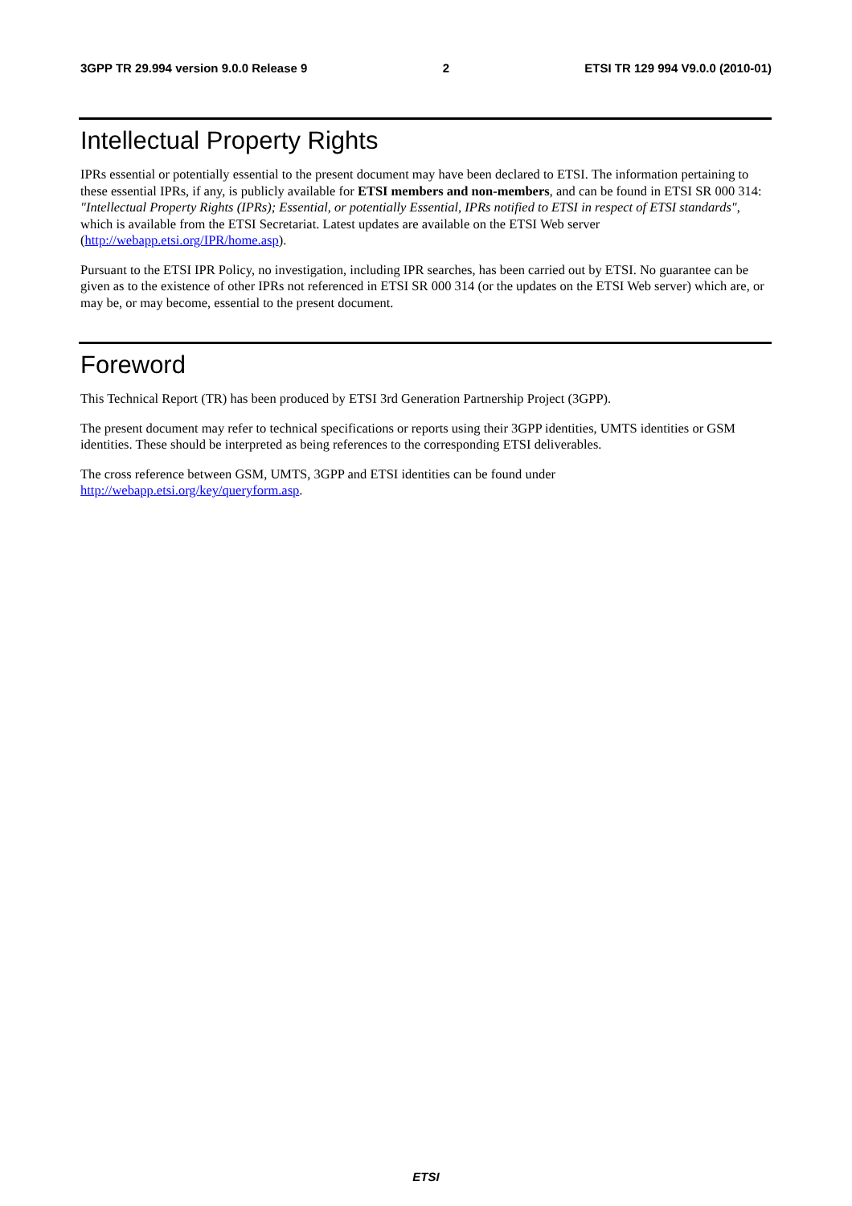3GPP TR 29.994 version 9.0.0 Release 9 2 ETSI TR 129 994 V9.0.0 (2010-01)
Intellectual Property Rights
IPRs essential or potentially essential to the present document may have been declared to ETSI. The information pertaining to these essential IPRs, if any, is publicly available for ETSI members and non-members, and can be found in ETSI SR 000 314: "Intellectual Property Rights (IPRs); Essential, or potentially Essential, IPRs notified to ETSI in respect of ETSI standards", which is available from the ETSI Secretariat. Latest updates are available on the ETSI Web server (http://webapp.etsi.org/IPR/home.asp).
Pursuant to the ETSI IPR Policy, no investigation, including IPR searches, has been carried out by ETSI. No guarantee can be given as to the existence of other IPRs not referenced in ETSI SR 000 314 (or the updates on the ETSI Web server) which are, or may be, or may become, essential to the present document.
Foreword
This Technical Report (TR) has been produced by ETSI 3rd Generation Partnership Project (3GPP).
The present document may refer to technical specifications or reports using their 3GPP identities, UMTS identities or GSM identities. These should be interpreted as being references to the corresponding ETSI deliverables.
The cross reference between GSM, UMTS, 3GPP and ETSI identities can be found under http://webapp.etsi.org/key/queryform.asp.
ETSI